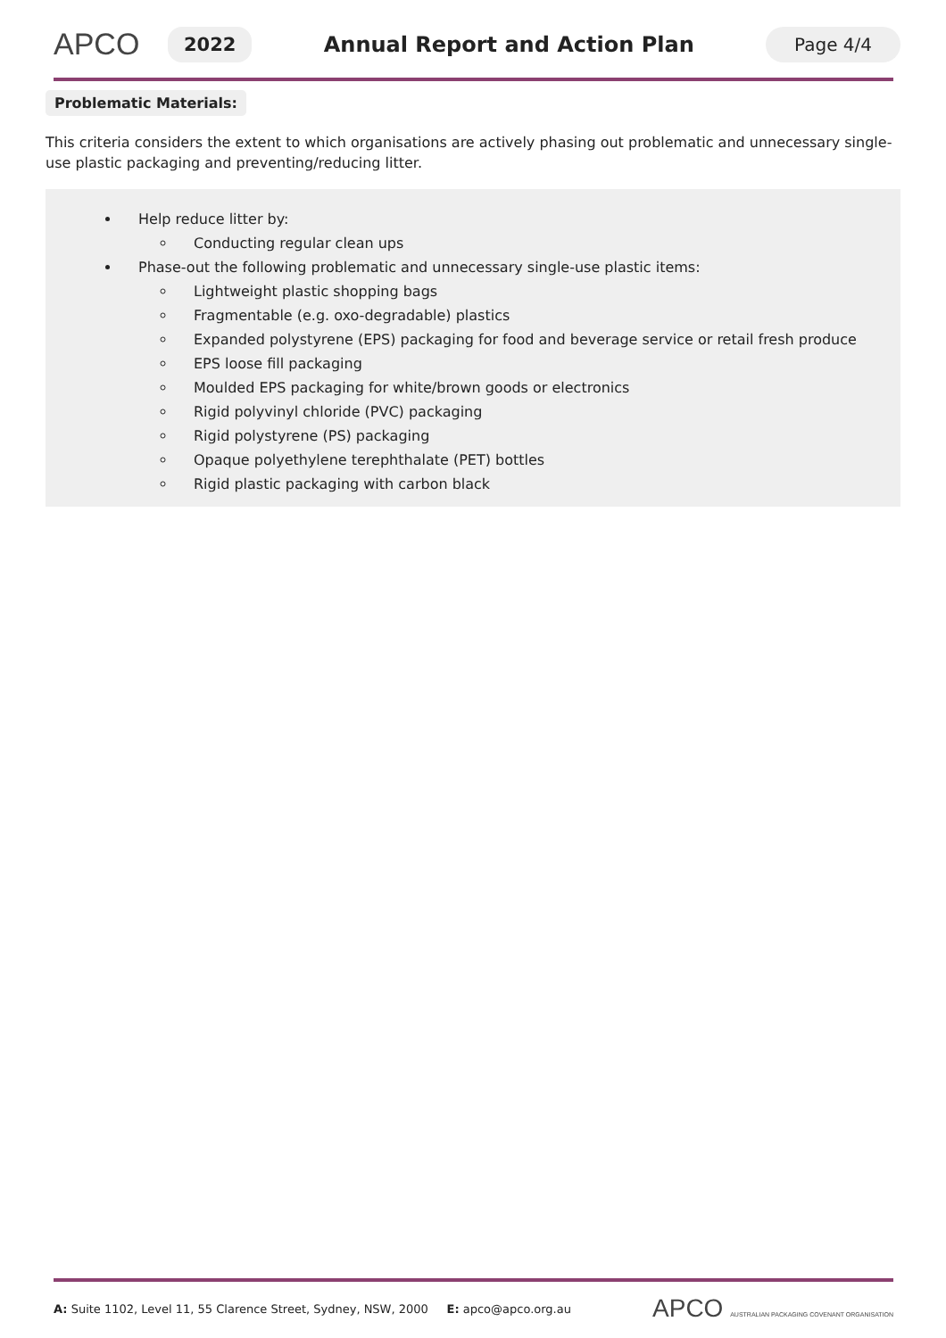APCO
2022
Annual Report and Action Plan
Page 4/4
Problematic Materials:
This criteria considers the extent to which organisations are actively phasing out problematic and unnecessary single-use plastic packaging and preventing/reducing litter.
Help reduce litter by:
Conducting regular clean ups
Phase-out the following problematic and unnecessary single-use plastic items:
Lightweight plastic shopping bags
Fragmentable (e.g. oxo-degradable) plastics
Expanded polystyrene (EPS) packaging for food and beverage service or retail fresh produce
EPS loose fill packaging
Moulded EPS packaging for white/brown goods or electronics
Rigid polyvinyl chloride (PVC) packaging
Rigid polystyrene (PS) packaging
Opaque polyethylene terephthalate (PET) bottles
Rigid plastic packaging with carbon black
A: Suite 1102, Level 11, 55 Clarence Street, Sydney, NSW, 2000 E: apco@apco.org.au APCO AUSTRALIAN PACKAGING COVENANT ORGANISATION